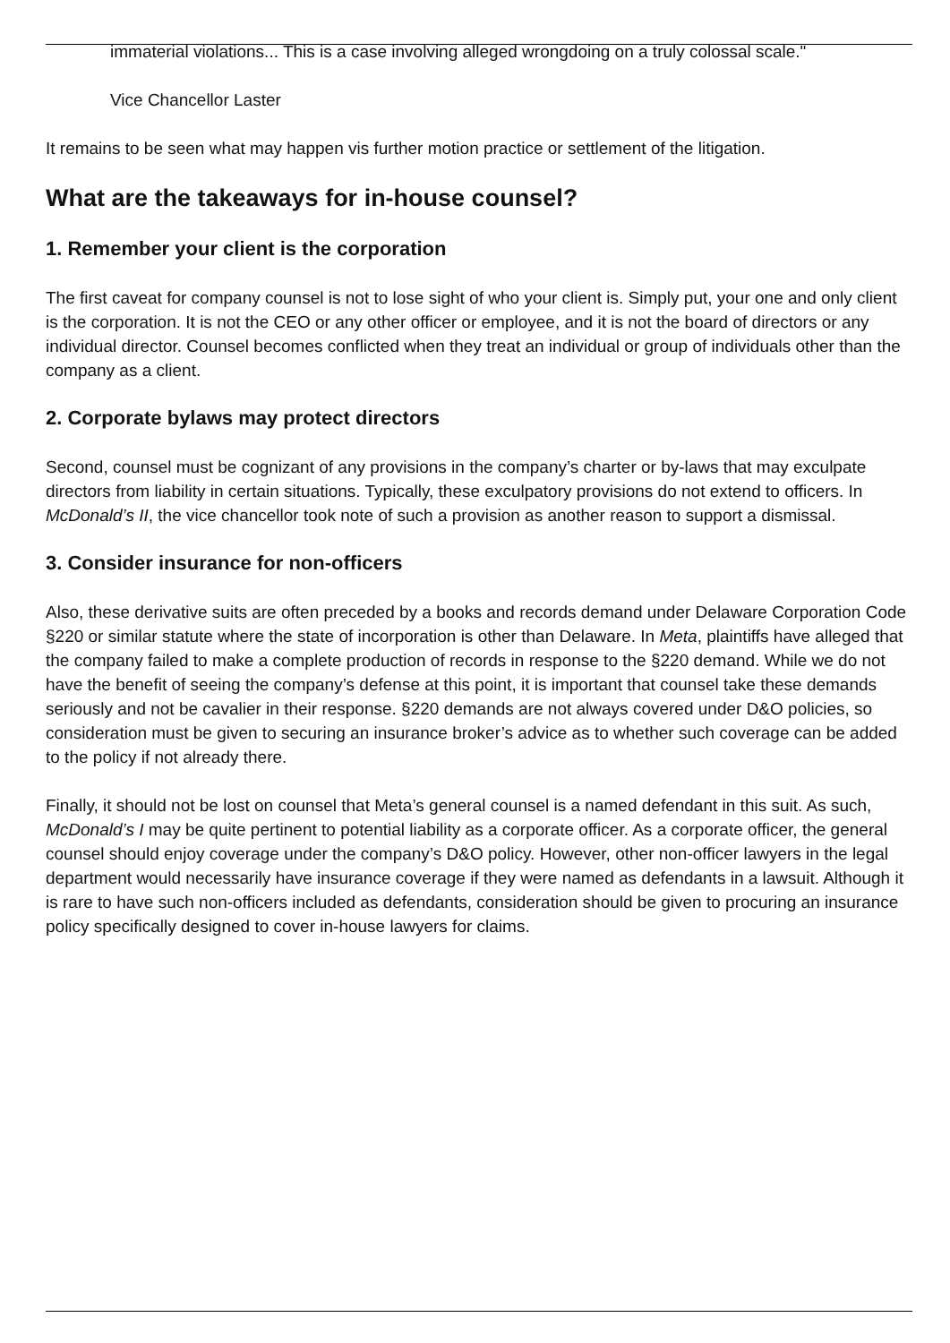immaterial violations... This is a case involving alleged wrongdoing on a truly colossal scale."
Vice Chancellor Laster
It remains to be seen what may happen vis further motion practice or settlement of the litigation.
What are the takeaways for in-house counsel?
1. Remember your client is the corporation
The first caveat for company counsel is not to lose sight of who your client is. Simply put, your one and only client is the corporation. It is not the CEO or any other officer or employee, and it is not the board of directors or any individual director. Counsel becomes conflicted when they treat an individual or group of individuals other than the company as a client.
2. Corporate bylaws may protect directors
Second, counsel must be cognizant of any provisions in the company’s charter or by-laws that may exculpate directors from liability in certain situations. Typically, these exculpatory provisions do not extend to officers. In McDonald’s II, the vice chancellor took note of such a provision as another reason to support a dismissal.
3. Consider insurance for non-officers
Also, these derivative suits are often preceded by a books and records demand under Delaware Corporation Code §220 or similar statute where the state of incorporation is other than Delaware. In Meta, plaintiffs have alleged that the company failed to make a complete production of records in response to the §220 demand. While we do not have the benefit of seeing the company’s defense at this point, it is important that counsel take these demands seriously and not be cavalier in their response. §220 demands are not always covered under D&O policies, so consideration must be given to securing an insurance broker’s advice as to whether such coverage can be added to the policy if not already there.
Finally, it should not be lost on counsel that Meta’s general counsel is a named defendant in this suit. As such, McDonald’s I may be quite pertinent to potential liability as a corporate officer. As a corporate officer, the general counsel should enjoy coverage under the company’s D&O policy. However, other non-officer lawyers in the legal department would necessarily have insurance coverage if they were named as defendants in a lawsuit. Although it is rare to have such non-officers included as defendants, consideration should be given to procuring an insurance policy specifically designed to cover in-house lawyers for claims.